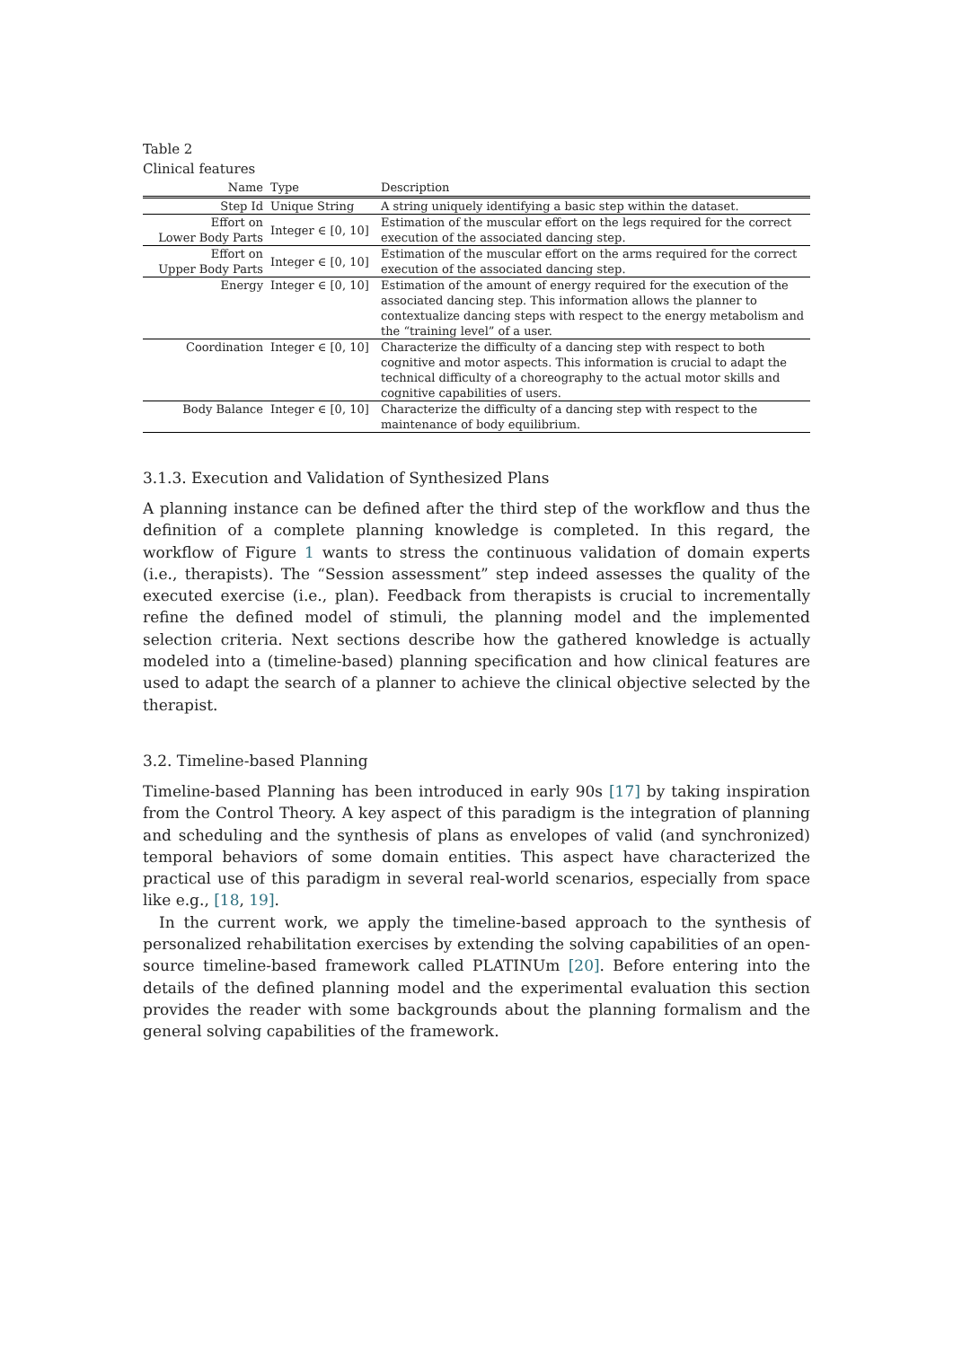Table 2
Clinical features
| Name | Type | Description |
| --- | --- | --- |
| Step Id | Unique String | A string uniquely identifying a basic step within the dataset. |
| Effort on Lower Body Parts | Integer ∈ [0, 10] | Estimation of the muscular effort on the legs required for the correct execution of the associated dancing step. |
| Effort on Upper Body Parts | Integer ∈ [0, 10] | Estimation of the muscular effort on the arms required for the correct execution of the associated dancing step. |
| Energy | Integer ∈ [0, 10] | Estimation of the amount of energy required for the execution of the associated dancing step. This information allows the planner to contextualize dancing steps with respect to the energy metabolism and the “training level” of a user. |
| Coordination | Integer ∈ [0, 10] | Characterize the difficulty of a dancing step with respect to both cognitive and motor aspects. This information is crucial to adapt the technical difficulty of a choreography to the actual motor skills and cognitive capabilities of users. |
| Body Balance | Integer ∈ [0, 10] | Characterize the difficulty of a dancing step with respect to the maintenance of body equilibrium. |
3.1.3. Execution and Validation of Synthesized Plans
A planning instance can be defined after the third step of the workflow and thus the definition of a complete planning knowledge is completed. In this regard, the workflow of Figure 1 wants to stress the continuous validation of domain experts (i.e., therapists). The “Session assessment” step indeed assesses the quality of the executed exercise (i.e., plan). Feedback from therapists is crucial to incrementally refine the defined model of stimuli, the planning model and the implemented selection criteria. Next sections describe how the gathered knowledge is actually modeled into a (timeline-based) planning specification and how clinical features are used to adapt the search of a planner to achieve the clinical objective selected by the therapist.
3.2. Timeline-based Planning
Timeline-based Planning has been introduced in early 90s [17] by taking inspiration from the Control Theory. A key aspect of this paradigm is the integration of planning and scheduling and the synthesis of plans as envelopes of valid (and synchronized) temporal behaviors of some domain entities. This aspect have characterized the practical use of this paradigm in several real-world scenarios, especially from space like e.g., [18, 19].
In the current work, we apply the timeline-based approach to the synthesis of personalized rehabilitation exercises by extending the solving capabilities of an open-source timeline-based framework called PLATINUm [20]. Before entering into the details of the defined planning model and the experimental evaluation this section provides the reader with some backgrounds about the planning formalism and the general solving capabilities of the framework.